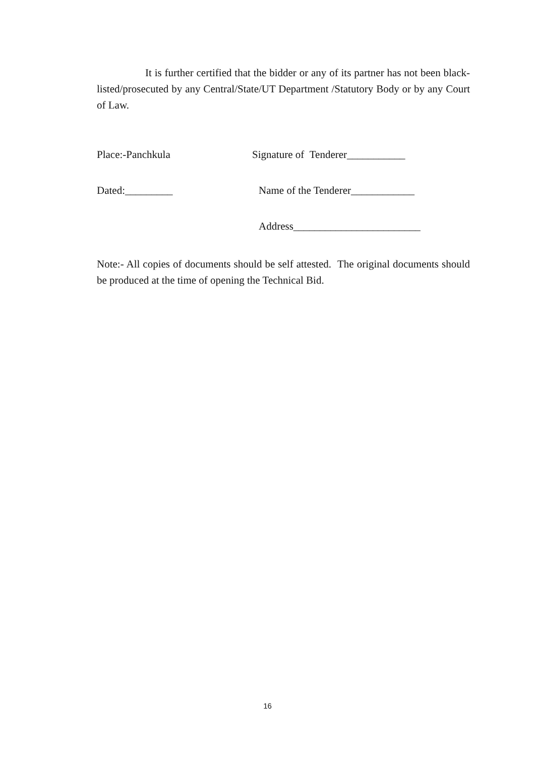It is further certified that the bidder or any of its partner has not been black-listed/prosecuted by any Central/State/UT Department /Statutory Body or by any Court of Law.
Place:-Panchkula Signature of Tenderer___________
Dated:_________ Name of the Tenderer____________
Address________________________
Note:- All copies of documents should be self attested. The original documents should be produced at the time of opening the Technical Bid.
16